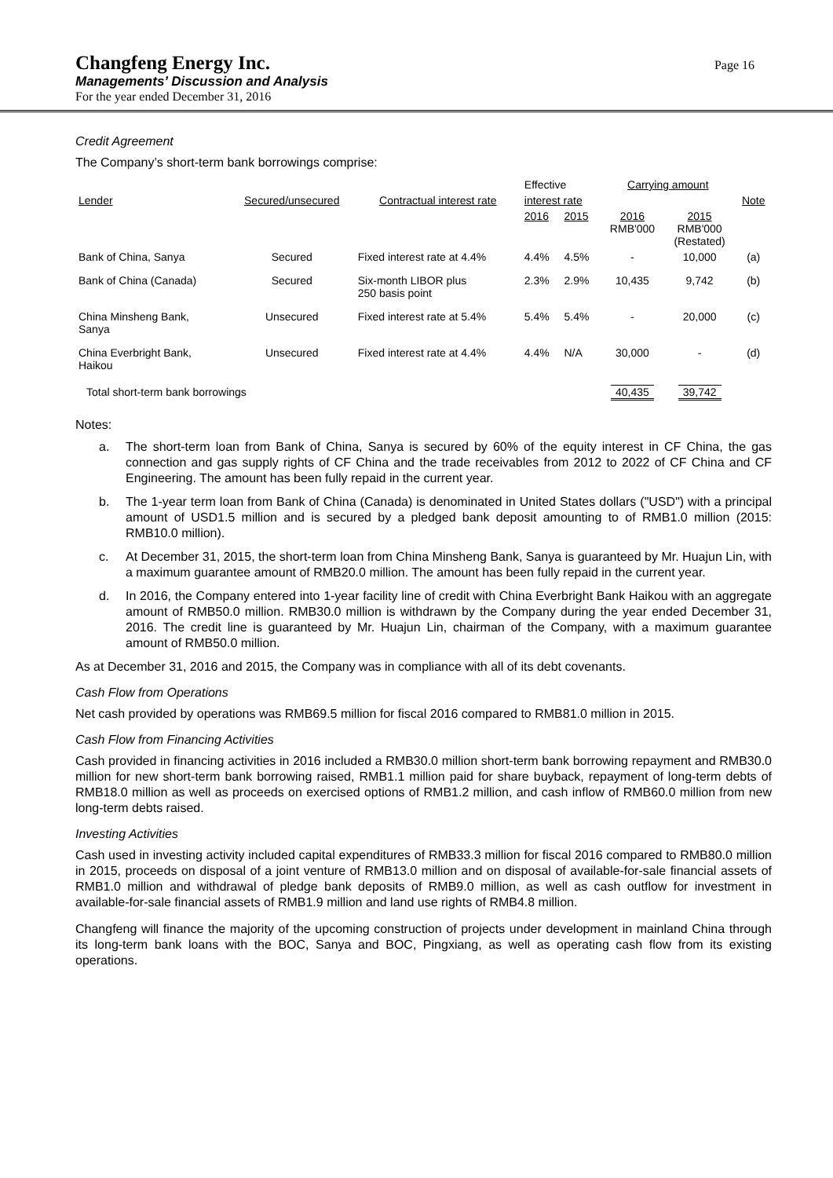Changfeng Energy Inc.
Managements’ Discussion and Analysis
For the year ended December 31, 2016
Page 16
Credit Agreement
The Company’s short-term bank borrowings comprise:
| | | | Effective | | Carrying amount | | |
| --- | --- | --- | --- | --- | --- | --- | --- |
| Lender | Secured/unsecured | Contractual interest rate | interest rate | | | | Note |
| | | | 2016 | 2015 | 2016 RMB'000 | 2015 RMB'000 (Restated) | |
| Bank of China, Sanya | Secured | Fixed interest rate at 4.4% | 4.4% | 4.5% | - | 10,000 | (a) |
| Bank of China (Canada) | Secured | Six-month LIBOR plus 250 basis point | 2.3% | 2.9% | 10,435 | 9,742 | (b) |
| China Minsheng Bank, Sanya | Unsecured | Fixed interest rate at 5.4% | 5.4% | 5.4% | - | 20,000 | (c) |
| China Everbright Bank, Haikou | Unsecured | Fixed interest rate at 4.4% | 4.4% | N/A | 30,000 | - | (d) |
| Total short-term bank borrowings | | | | | 40,435 | 39,742 | |
Notes:
a. The short-term loan from Bank of China, Sanya is secured by 60% of the equity interest in CF China, the gas connection and gas supply rights of CF China and the trade receivables from 2012 to 2022 of CF China and CF Engineering. The amount has been fully repaid in the current year.
b. The 1-year term loan from Bank of China (Canada) is denominated in United States dollars ("USD") with a principal amount of USD1.5 million and is secured by a pledged bank deposit amounting to of RMB1.0 million (2015: RMB10.0 million).
c. At December 31, 2015, the short-term loan from China Minsheng Bank, Sanya is guaranteed by Mr. Huajun Lin, with a maximum guarantee amount of RMB20.0 million. The amount has been fully repaid in the current year.
d. In 2016, the Company entered into 1-year facility line of credit with China Everbright Bank Haikou with an aggregate amount of RMB50.0 million. RMB30.0 million is withdrawn by the Company during the year ended December 31, 2016. The credit line is guaranteed by Mr. Huajun Lin, chairman of the Company, with a maximum guarantee amount of RMB50.0 million.
As at December 31, 2016 and 2015, the Company was in compliance with all of its debt covenants.
Cash Flow from Operations
Net cash provided by operations was RMB69.5 million for fiscal 2016 compared to RMB81.0 million in 2015.
Cash Flow from Financing Activities
Cash provided in financing activities in 2016 included a RMB30.0 million short-term bank borrowing repayment and RMB30.0 million for new short-term bank borrowing raised, RMB1.1 million paid for share buyback, repayment of long-term debts of RMB18.0 million as well as proceeds on exercised options of RMB1.2 million, and cash inflow of RMB60.0 million from new long-term debts raised.
Investing Activities
Cash used in investing activity included capital expenditures of RMB33.3 million for fiscal 2016 compared to RMB80.0 million in 2015, proceeds on disposal of a joint venture of RMB13.0 million and on disposal of available-for-sale financial assets of RMB1.0 million and withdrawal of pledge bank deposits of RMB9.0 million, as well as cash outflow for investment in available-for-sale financial assets of RMB1.9 million and land use rights of RMB4.8 million.
Changfeng will finance the majority of the upcoming construction of projects under development in mainland China through its long-term bank loans with the BOC, Sanya and BOC, Pingxiang, as well as operating cash flow from its existing operations.